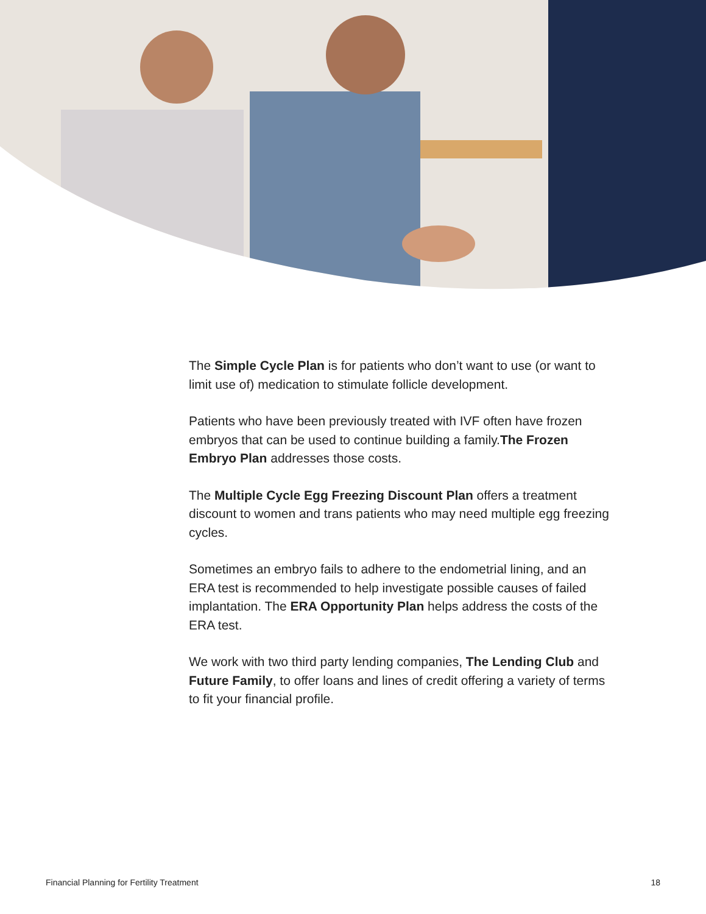The Simple Cycle Plan is for patients who don’t want to use (or want to limit use of) medication to stimulate follicle development.
Patients who have been previously treated with IVF often have frozen embryos that can be used to continue building a family.The Frozen Embryo Plan addresses those costs.
The Multiple Cycle Egg Freezing Discount Plan offers a treatment discount to women and trans patients who may need multiple egg freezing cycles.
Sometimes an embryo fails to adhere to the endometrial lining, and an ERA test is recommended to help investigate possible causes of failed implantation. The ERA Opportunity Plan helps address the costs of the ERA test.
We work with two third party lending companies, The Lending Club and Future Family, to offer loans and lines of credit offering a variety of terms to fit your financial profile.
Financial Planning for Fertility Treatment 18